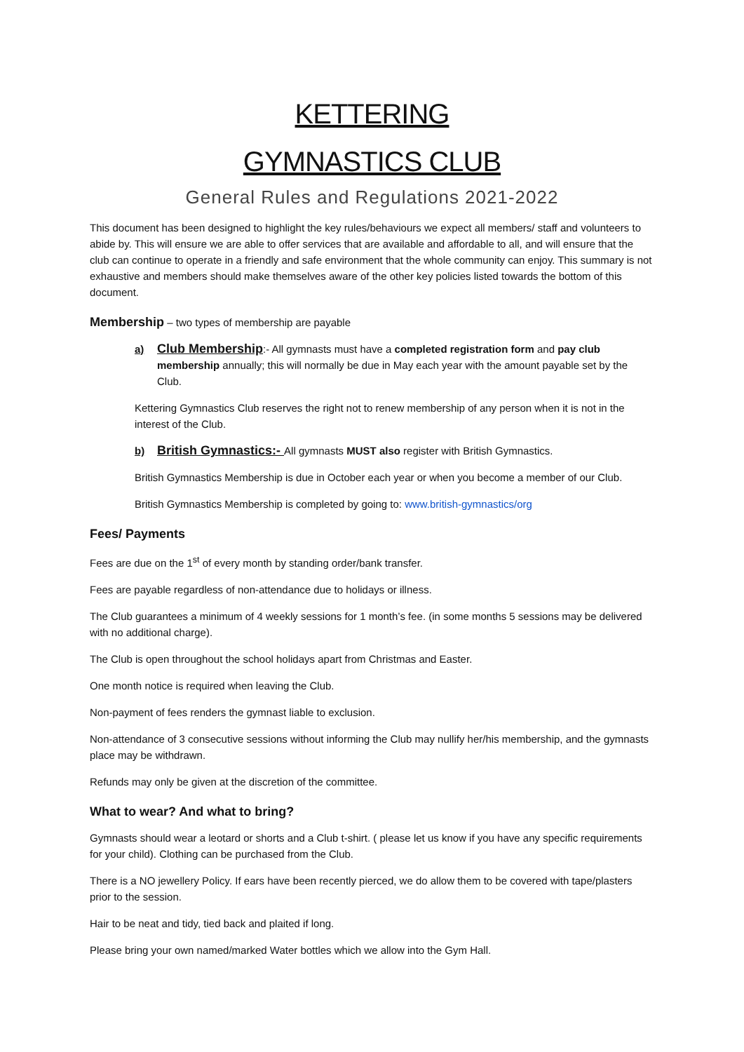KETTERING
GYMNASTICS CLUB
General Rules and Regulations 2021-2022
This document has been designed to highlight the key rules/behaviours we expect all members/ staff and volunteers to abide by. This will ensure we are able to offer services that are available and affordable to all, and will ensure that the club can continue to operate in a friendly and safe environment that the whole community can enjoy. This summary is not exhaustive and members should make themselves aware of the other key policies listed towards the bottom of this document.
Membership – two types of membership are payable
a) Club Membership:- All gymnasts must have a completed registration form and pay club membership annually; this will normally be due in May each year with the amount payable set by the Club.
Kettering Gymnastics Club reserves the right not to renew membership of any person when it is not in the interest of the Club.
b) British Gymnastics:- All gymnasts MUST also register with British Gymnastics.
British Gymnastics Membership is due in October each year or when you become a member of our Club.
British Gymnastics Membership is completed by going to: www.british-gymnastics/org
Fees/ Payments
Fees are due on the 1<sup>st</sup> of every month by standing order/bank transfer.
Fees are payable regardless of non-attendance due to holidays or illness.
The Club guarantees a minimum of 4 weekly sessions for 1 month’s fee. (in some months 5 sessions may be delivered with no additional charge).
The Club is open throughout the school holidays apart from Christmas and Easter.
One month notice is required when leaving the Club.
Non-payment of fees renders the gymnast liable to exclusion.
Non-attendance of 3 consecutive sessions without informing the Club may nullify her/his membership, and the gymnasts place may be withdrawn.
Refunds may only be given at the discretion of the committee.
What to wear? And what to bring?
Gymnasts should wear a leotard or shorts and a Club t-shirt. ( please let us know if you have any specific requirements for your child). Clothing can be purchased from the Club.
There is a NO jewellery Policy. If ears have been recently pierced, we do allow them to be covered with tape/plasters prior to the session.
Hair to be neat and tidy, tied back and plaited if long.
Please bring your own named/marked Water bottles which we allow into the Gym Hall.